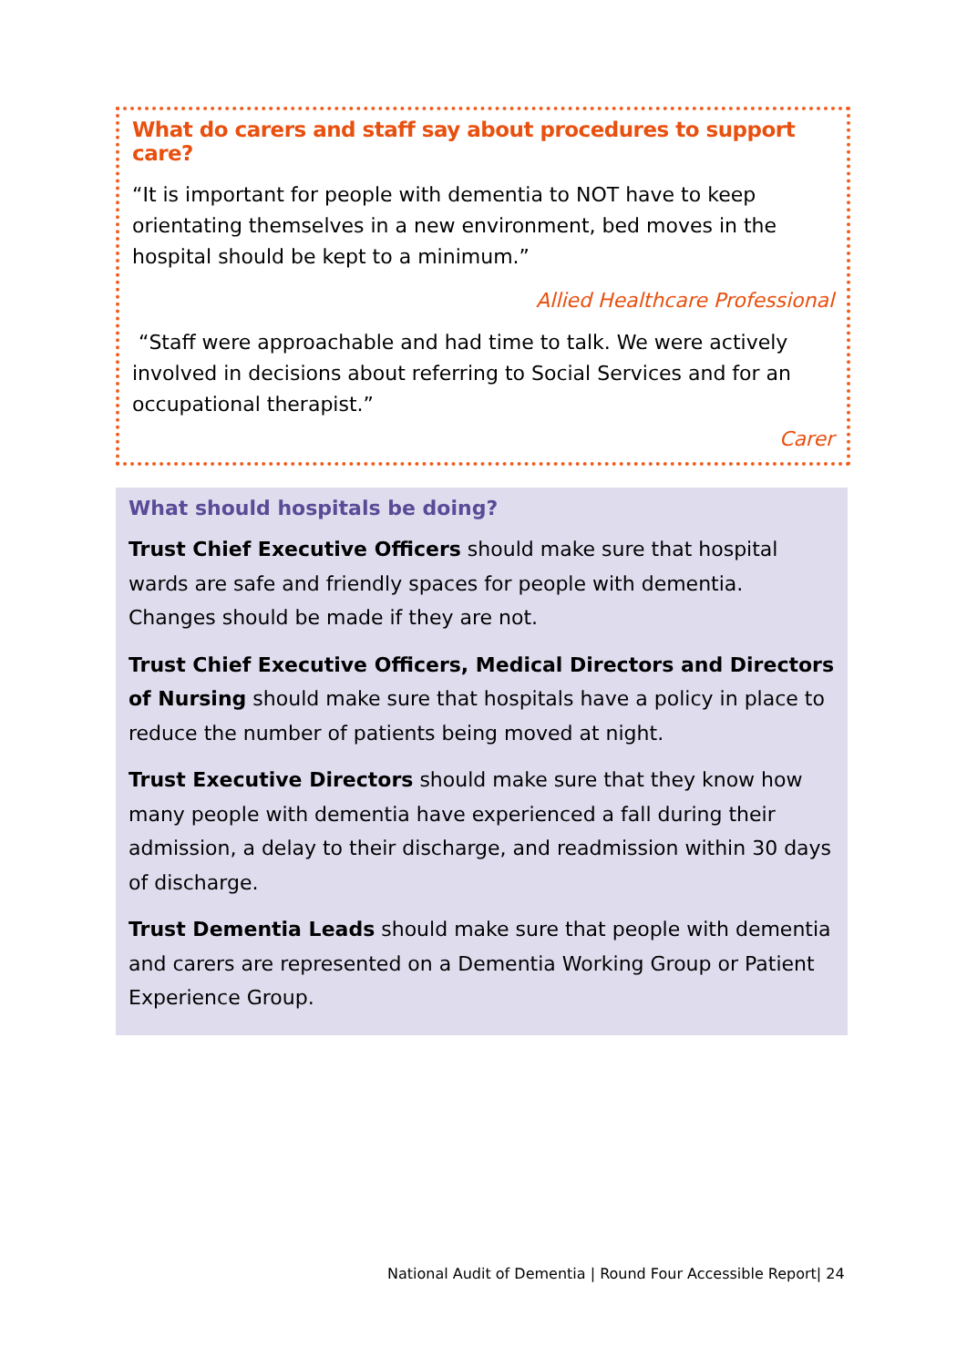What do carers and staff say about procedures to support care?
“It is important for people with dementia to NOT have to keep orientating themselves in a new environment, bed moves in the hospital should be kept to a minimum.”
Allied Healthcare Professional
“Staff were approachable and had time to talk. We were actively involved in decisions about referring to Social Services and for an occupational therapist.”
Carer
What should hospitals be doing?
Trust Chief Executive Officers should make sure that hospital wards are safe and friendly spaces for people with dementia. Changes should be made if they are not.
Trust Chief Executive Officers, Medical Directors and Directors of Nursing should make sure that hospitals have a policy in place to reduce the number of patients being moved at night.
Trust Executive Directors should make sure that they know how many people with dementia have experienced a fall during their admission, a delay to their discharge, and readmission within 30 days of discharge.
Trust Dementia Leads should make sure that people with dementia and carers are represented on a Dementia Working Group or Patient Experience Group.
National Audit of Dementia | Round Four Accessible Report| 24